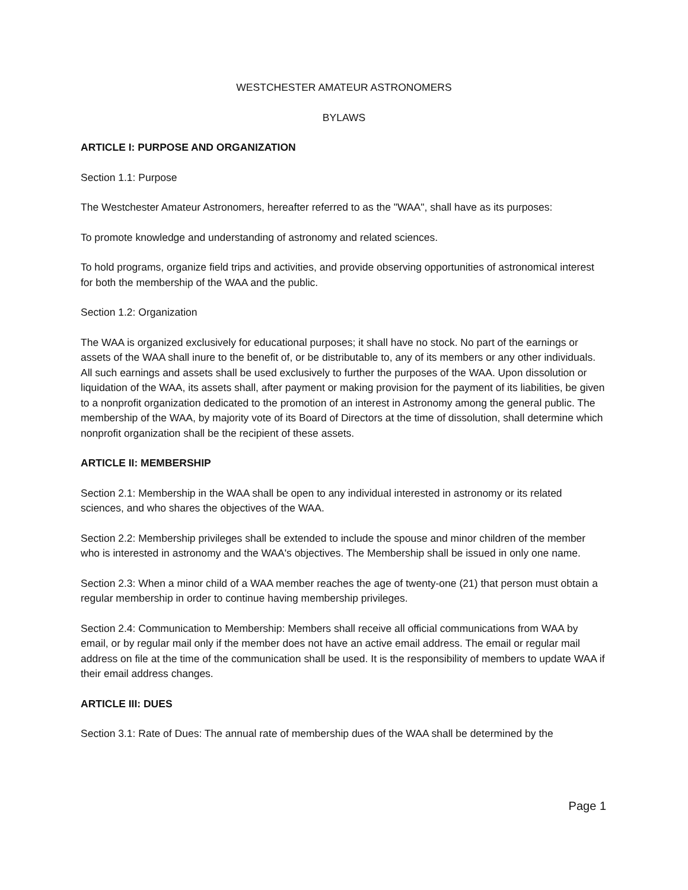WESTCHESTER AMATEUR ASTRONOMERS
BYLAWS
ARTICLE I: PURPOSE AND ORGANIZATION
Section 1.1: Purpose
The Westchester Amateur Astronomers, hereafter referred to as the "WAA", shall have as its purposes:
To promote knowledge and understanding of astronomy and related sciences.
To hold programs, organize field trips and activities, and provide observing opportunities of astronomical interest for both the membership of the WAA and the public.
Section 1.2: Organization
The WAA is organized exclusively for educational purposes; it shall have no stock. No part of the earnings or assets of the WAA shall inure to the benefit of, or be distributable to, any of its members or any other individuals. All such earnings and assets shall be used exclusively to further the purposes of the WAA. Upon dissolution or liquidation of the WAA, its assets shall, after payment or making provision for the payment of its liabilities, be given to a nonprofit organization dedicated to the promotion of an interest in Astronomy among the general public. The membership of the WAA, by majority vote of its Board of Directors at the time of dissolution, shall determine which nonprofit organization shall be the recipient of these assets.
ARTICLE II: MEMBERSHIP
Section 2.1: Membership in the WAA shall be open to any individual interested in astronomy or its related sciences, and who shares the objectives of the WAA.
Section 2.2: Membership privileges shall be extended to include the spouse and minor children of the member who is interested in astronomy and the WAA's objectives. The Membership shall be issued in only one name.
Section 2.3: When a minor child of a WAA member reaches the age of twenty-one (21) that person must obtain a regular membership in order to continue having membership privileges.
Section 2.4: Communication to Membership: Members shall receive all official communications from WAA by email, or by regular mail only if the member does not have an active email address. The email or regular mail address on file at the time of the communication shall be used. It is the responsibility of members to update WAA if their email address changes.
ARTICLE III: DUES
Section 3.1: Rate of Dues: The annual rate of membership dues of the WAA shall be determined by the
Page 1